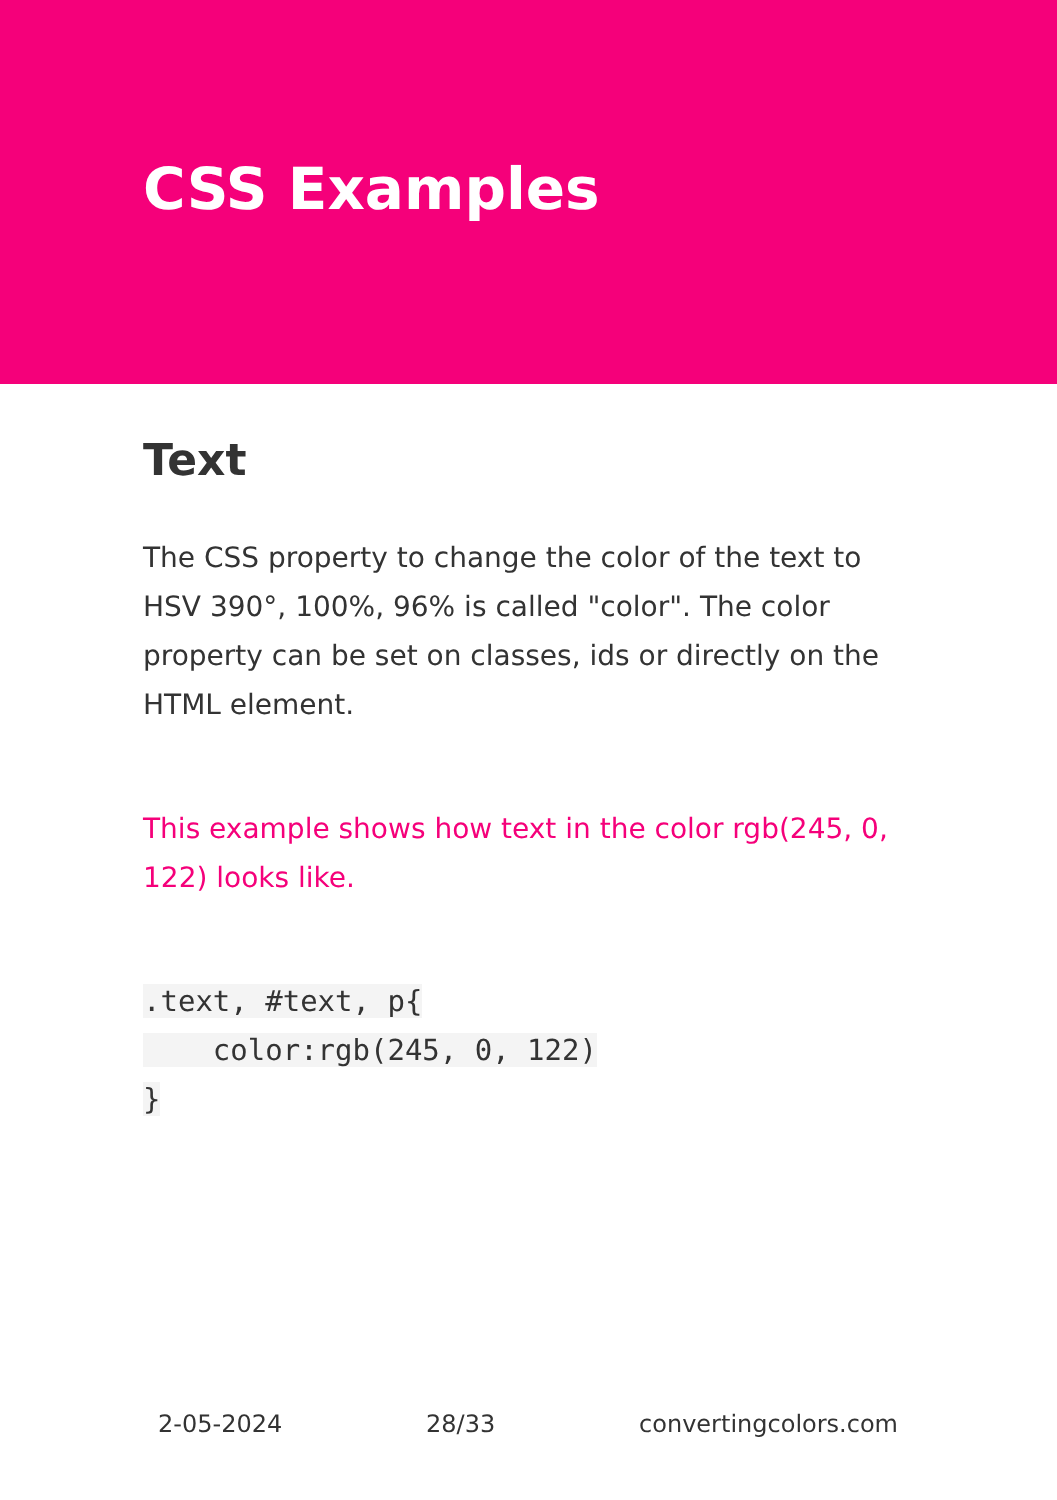CSS Examples
Text
The CSS property to change the color of the text to HSV 390°, 100%, 96% is called "color". The color property can be set on classes, ids or directly on the HTML element.
This example shows how text in the color rgb(245, 0, 122) looks like.
.text, #text, p{
    color:rgb(245, 0, 122)
}
2-05-2024 28/33 convertingcolors.com